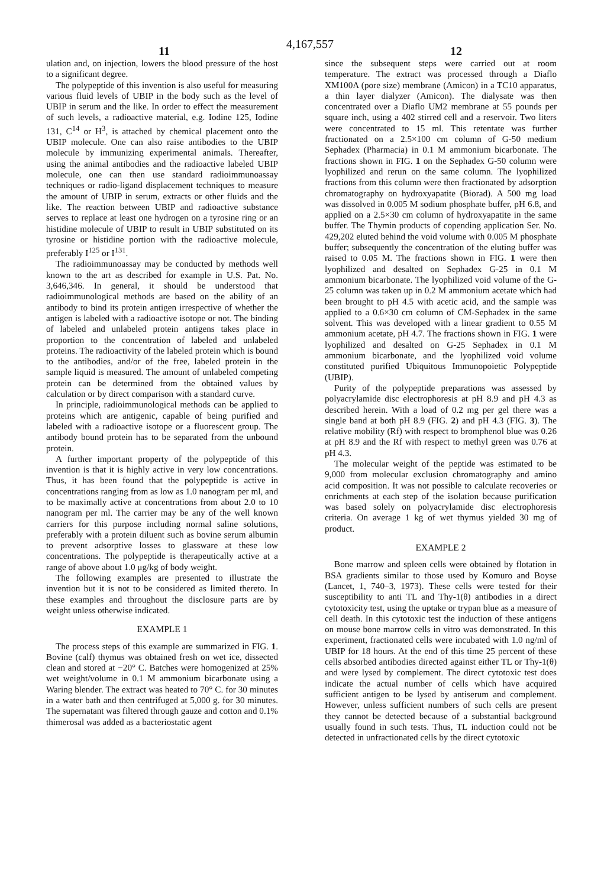11 4,167,557 12
ulation and, on injection, lowers the blood pressure of the host to a significant degree.
The polypeptide of this invention is also useful for measuring various fluid levels of UBIP in the body such as the level of UBIP in serum and the like. In order to effect the measurement of such levels, a radioactive material, e.g. Iodine 125, Iodine 131, C<sup>14</sup> or H<sup>3</sup>, is attached by chemical placement onto the UBIP molecule. One can also raise antibodies to the UBIP molecule by immunizing experimental animals. Thereafter, using the animal antibodies and the radioactive labeled UBIP molecule, one can then use standard radioimmunoassay techniques or radio-ligand displacement techniques to measure the amount of UBIP in serum, extracts or other fluids and the like. The reaction between UBIP and radioactive substance serves to replace at least one hydrogen on a tyrosine ring or an histidine molecule of UBIP to result in UBIP substituted on its tyrosine or histidine portion with the radioactive molecule, preferably I<sup>125</sup> or I<sup>131</sup>.
The radioimmunoassay may be conducted by methods well known to the art as described for example in U.S. Pat. No. 3,646,346. In general, it should be understood that radioimmunological methods are based on the ability of an antibody to bind its protein antigen irrespective of whether the antigen is labeled with a radioactive isotope or not. The binding of labeled and unlabeled protein antigens takes place in proportion to the concentration of labeled and unlabeled proteins. The radioactivity of the labeled protein which is bound to the antibodies, and/or of the free, labeled protein in the sample liquid is measured. The amount of unlabeled competing protein can be determined from the obtained values by calculation or by direct comparison with a standard curve.
In principle, radioimmunological methods can be applied to proteins which are antigenic, capable of being purified and labeled with a radioactive isotope or a fluorescent group. The antibody bound protein has to be separated from the unbound protein.
A further important property of the polypeptide of this invention is that it is highly active in very low concentrations. Thus, it has been found that the polypeptide is active in concentrations ranging from as low as 1.0 nanogram per ml, and to be maximally active at concentrations from about 2.0 to 10 nanogram per ml. The carrier may be any of the well known carriers for this purpose including normal saline solutions, preferably with a protein diluent such as bovine serum albumin to prevent adsorptive losses to glassware at these low concentrations. The polypeptide is therapeutically active at a range of above about 1.0 μg/kg of body weight.
The following examples are presented to illustrate the invention but it is not to be considered as limited thereto. In these examples and throughout the disclosure parts are by weight unless otherwise indicated.
EXAMPLE 1
The process steps of this example are summarized in FIG. 1. Bovine (calf) thymus was obtained fresh on wet ice, dissected clean and stored at −20° C. Batches were homogenized at 25% wet weight/volume in 0.1 M ammonium bicarbonate using a Waring blender. The extract was heated to 70° C. for 30 minutes in a water bath and then centrifuged at 5,000 g. for 30 minutes. The supernatant was filtered through gauze and cotton and 0.1% thimerosal was added as a bacteriostatic agent
since the subsequent steps were carried out at room temperature. The extract was processed through a Diaflo XM100A (pore size) membrane (Amicon) in a TC10 apparatus, a thin layer dialyzer (Amicon). The dialysate was then concentrated over a Diaflo UM2 membrane at 55 pounds per square inch, using a 402 stirred cell and a reservoir. Two liters were concentrated to 15 ml. This retentate was further fractionated on a 2.5×100 cm column of G-50 medium Sephadex (Pharmacia) in 0.1 M ammonium bicarbonate. The fractions shown in FIG. 1 on the Sephadex G-50 column were lyophilized and rerun on the same column. The lyophilized fractions from this column were then fractionated by adsorption chromatography on hydroxyapatite (Biorad). A 500 mg load was dissolved in 0.005 M sodium phosphate buffer, pH 6.8, and applied on a 2.5×30 cm column of hydroxyapatite in the same buffer. The Thymin products of copending application Ser. No. 429,202 eluted behind the void volume with 0.005 M phosphate buffer; subsequently the concentration of the eluting buffer was raised to 0.05 M. The fractions shown in FIG. 1 were then lyophilized and desalted on Sephadex G-25 in 0.1 M ammonium bicarbonate. The lyophilized void volume of the G-25 column was taken up in 0.2 M ammonium acetate which had been brought to pH 4.5 with acetic acid, and the sample was applied to a 0.6×30 cm column of CM-Sephadex in the same solvent. This was developed with a linear gradient to 0.55 M ammonium acetate, pH 4.7. The fractions shown in FIG. 1 were lyophilized and desalted on G-25 Sephadex in 0.1 M ammonium bicarbonate, and the lyophilized void volume constituted purified Ubiquitous Immunopoietic Polypeptide (UBIP).
Purity of the polypeptide preparations was assessed by polyacrylamide disc electrophoresis at pH 8.9 and pH 4.3 as described herein. With a load of 0.2 mg per gel there was a single band at both pH 8.9 (FIG. 2) and pH 4.3 (FIG. 3). The relative mobility (Rf) with respect to bromphenol blue was 0.26 at pH 8.9 and the Rf with respect to methyl green was 0.76 at pH 4.3.
The molecular weight of the peptide was estimated to be 9,000 from molecular exclusion chromatography and amino acid composition. It was not possible to calculate recoveries or enrichments at each step of the isolation because purification was based solely on polyacrylamide disc electrophoresis criteria. On average 1 kg of wet thymus yielded 30 mg of product.
EXAMPLE 2
Bone marrow and spleen cells were obtained by flotation in BSA gradients similar to those used by Komuro and Boyse (Lancet, 1, 740–3, 1973). These cells were tested for their susceptibility to anti TL and Thy-1(θ) antibodies in a direct cytotoxicity test, using the uptake or trypan blue as a measure of cell death. In this cytotoxic test the induction of these antigens on mouse bone marrow cells in vitro was demonstrated. In this experiment, fractionated cells were incubated with 1.0 ng/ml of UBIP for 18 hours. At the end of this time 25 percent of these cells absorbed antibodies directed against either TL or Thy-1(θ) and were lysed by complement. The direct cytotoxic test does indicate the actual number of cells which have acquired sufficient antigen to be lysed by antiserum and complement. However, unless sufficient numbers of such cells are present they cannot be detected because of a substantial background usually found in such tests. Thus, TL induction could not be detected in unfractionated cells by the direct cytotoxic